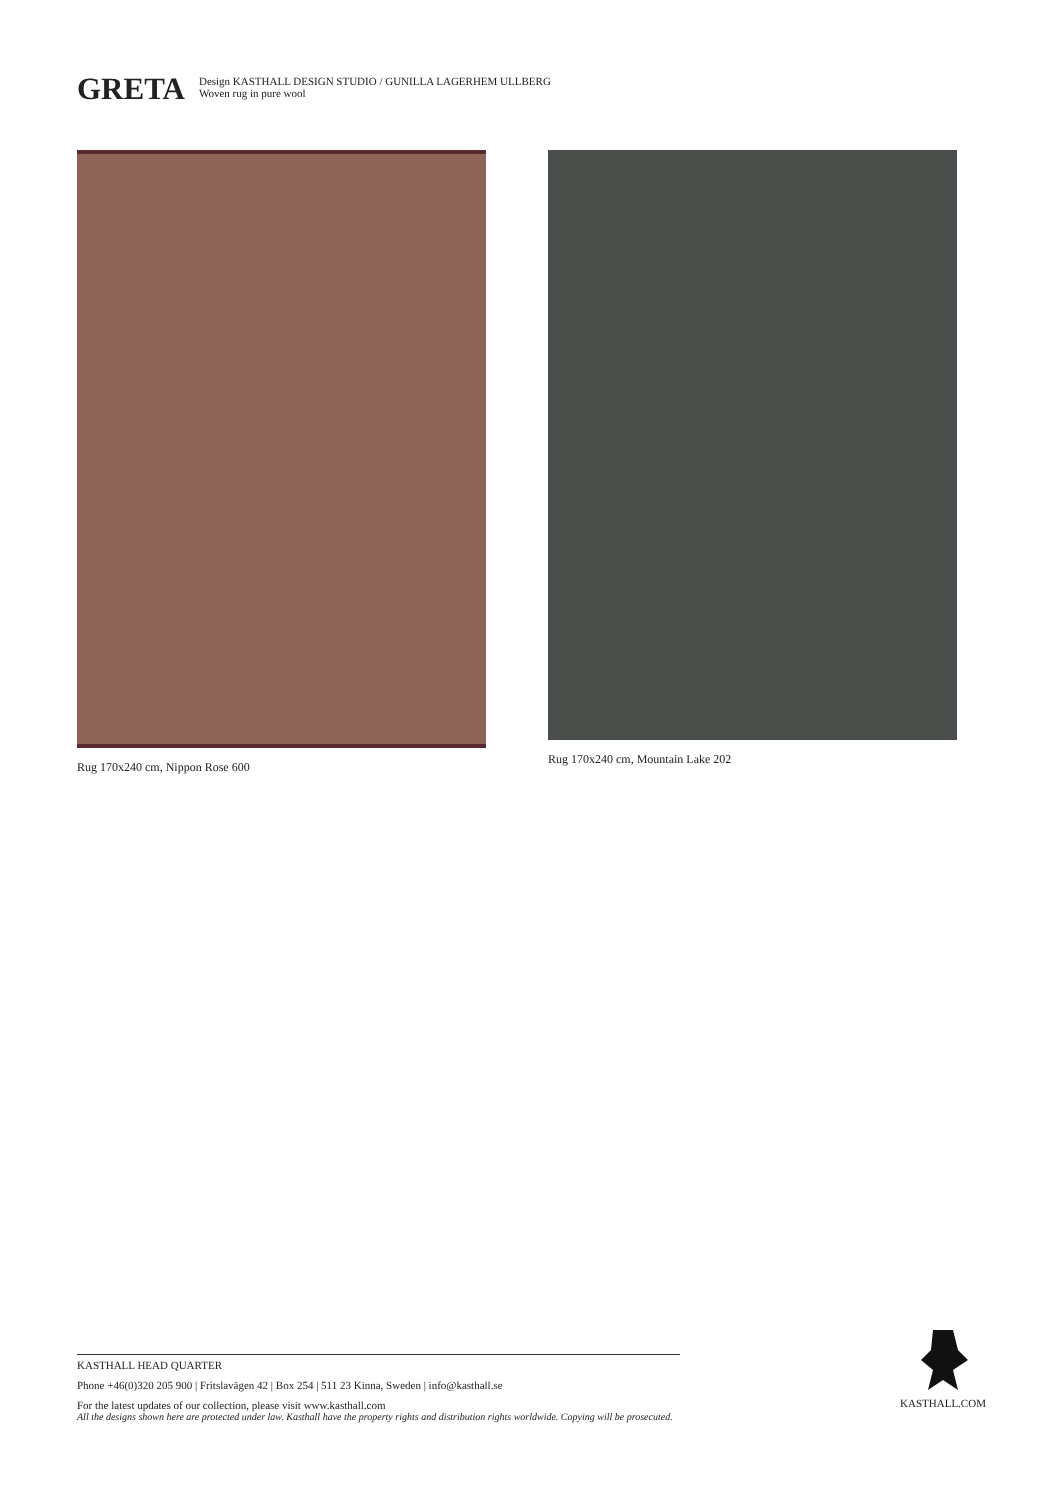GRETA
Design KASTHALL DESIGN STUDIO / GUNILLA LAGERHEM ULLBERG
Woven rug in pure wool
Rug 170x240 cm, Nippon Rose 600 Rug 170x240 cm, Mountain Lake 202
KASTHALL HEAD QUARTER
Phone +46(0)320 205 900 | Fritslavägen 42 | Box 254 | 511 23 Kinna, Sweden | info@kasthall.se
For the latest updates of our collection, please visit www.kasthall.com
All the designs shown here are protected under law. Kasthall have the property rights and distribution rights worldwide. Copying will be prosecuted.
KASTHALL.COM